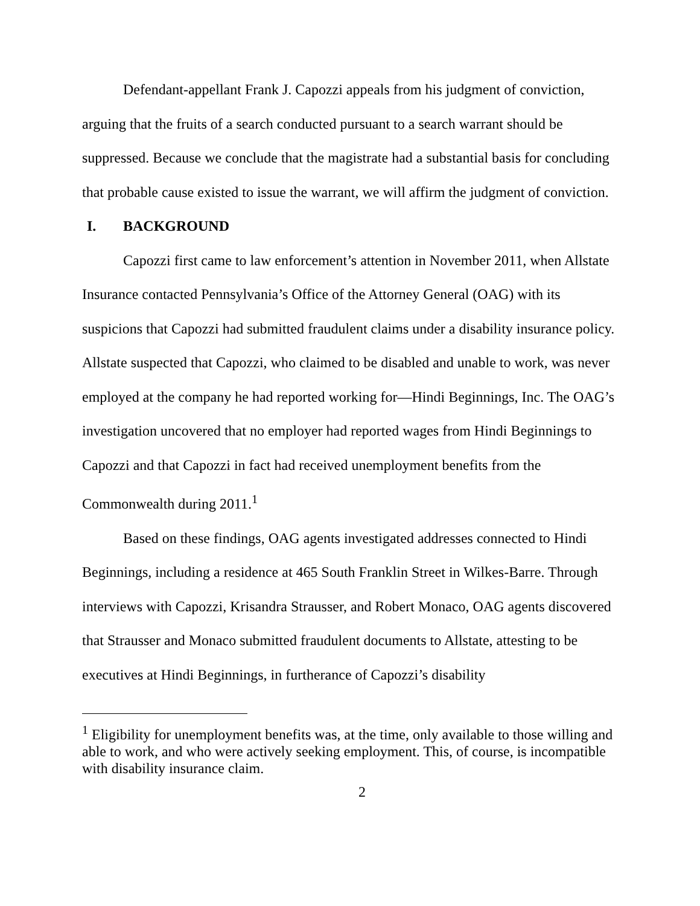Defendant-appellant Frank J. Capozzi appeals from his judgment of conviction, arguing that the fruits of a search conducted pursuant to a search warrant should be suppressed. Because we conclude that the magistrate had a substantial basis for concluding that probable cause existed to issue the warrant, we will affirm the judgment of conviction.
I. BACKGROUND
Capozzi first came to law enforcement’s attention in November 2011, when Allstate Insurance contacted Pennsylvania’s Office of the Attorney General (OAG) with its suspicions that Capozzi had submitted fraudulent claims under a disability insurance policy. Allstate suspected that Capozzi, who claimed to be disabled and unable to work, was never employed at the company he had reported working for—Hindi Beginnings, Inc. The OAG’s investigation uncovered that no employer had reported wages from Hindi Beginnings to Capozzi and that Capozzi in fact had received unemployment benefits from the Commonwealth during 2011.<sup>1</sup>
Based on these findings, OAG agents investigated addresses connected to Hindi Beginnings, including a residence at 465 South Franklin Street in Wilkes-Barre. Through interviews with Capozzi, Krisandra Strausser, and Robert Monaco, OAG agents discovered that Strausser and Monaco submitted fraudulent documents to Allstate, attesting to be executives at Hindi Beginnings, in furtherance of Capozzi’s disability
<sup>1</sup> Eligibility for unemployment benefits was, at the time, only available to those willing and able to work, and who were actively seeking employment. This, of course, is incompatible with disability insurance claim.
2